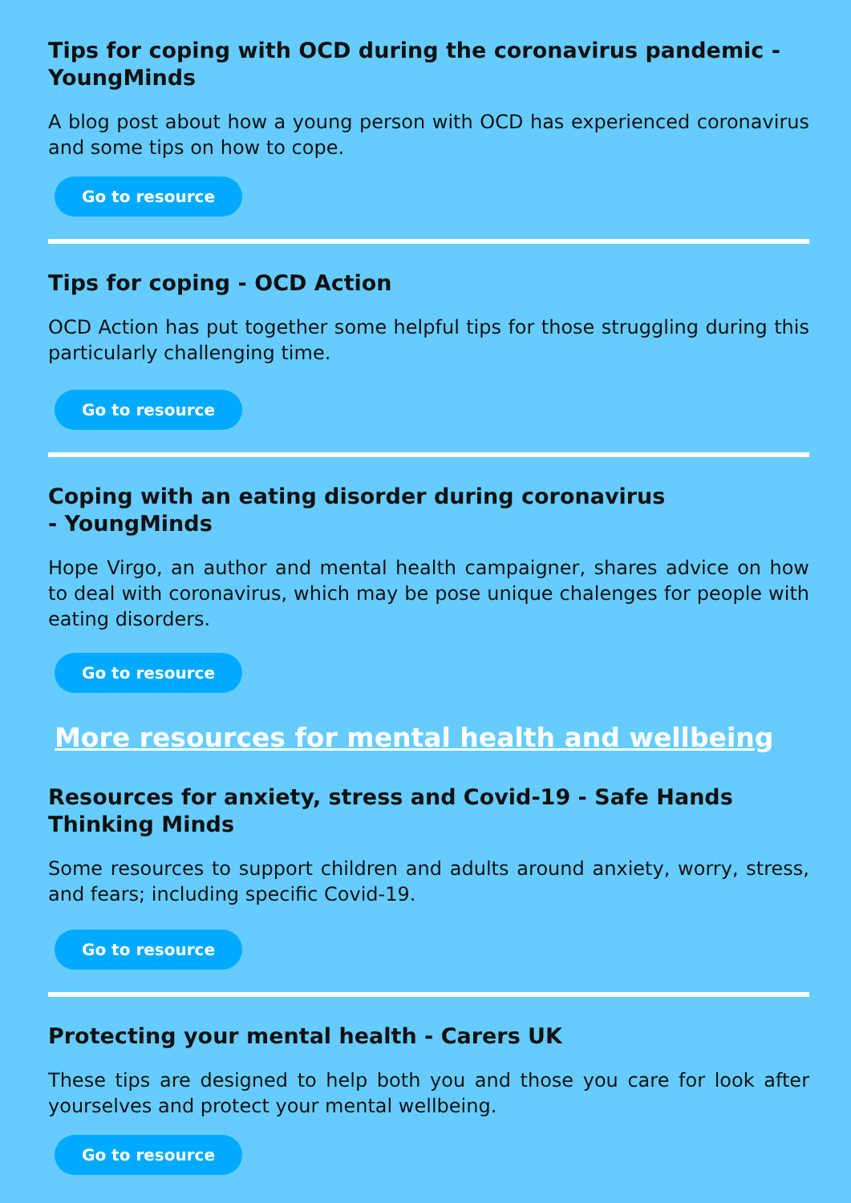Tips for coping with OCD during the coronavirus pandemic - YoungMinds
A blog post about how a young person with OCD has experienced coronavirus and some tips on how to cope.
Go to resource
Tips for coping - OCD Action
OCD Action has put together some helpful tips for those struggling during this particularly challenging time.
Go to resource
Coping with an eating disorder during coronavirus
- YoungMinds
Hope Virgo, an author and mental health campaigner, shares advice on how to deal with coronavirus, which may be pose unique chalenges for people with eating disorders.
Go to resource
More resources for mental health and wellbeing
Resources for anxiety, stress and Covid-19 - Safe Hands Thinking Minds
Some resources to support children and adults around anxiety, worry, stress, and fears; including specific Covid-19.
Go to resource
Protecting your mental health - Carers UK
These tips are designed to help both you and those you care for look after yourselves and protect your mental wellbeing.
Go to resource